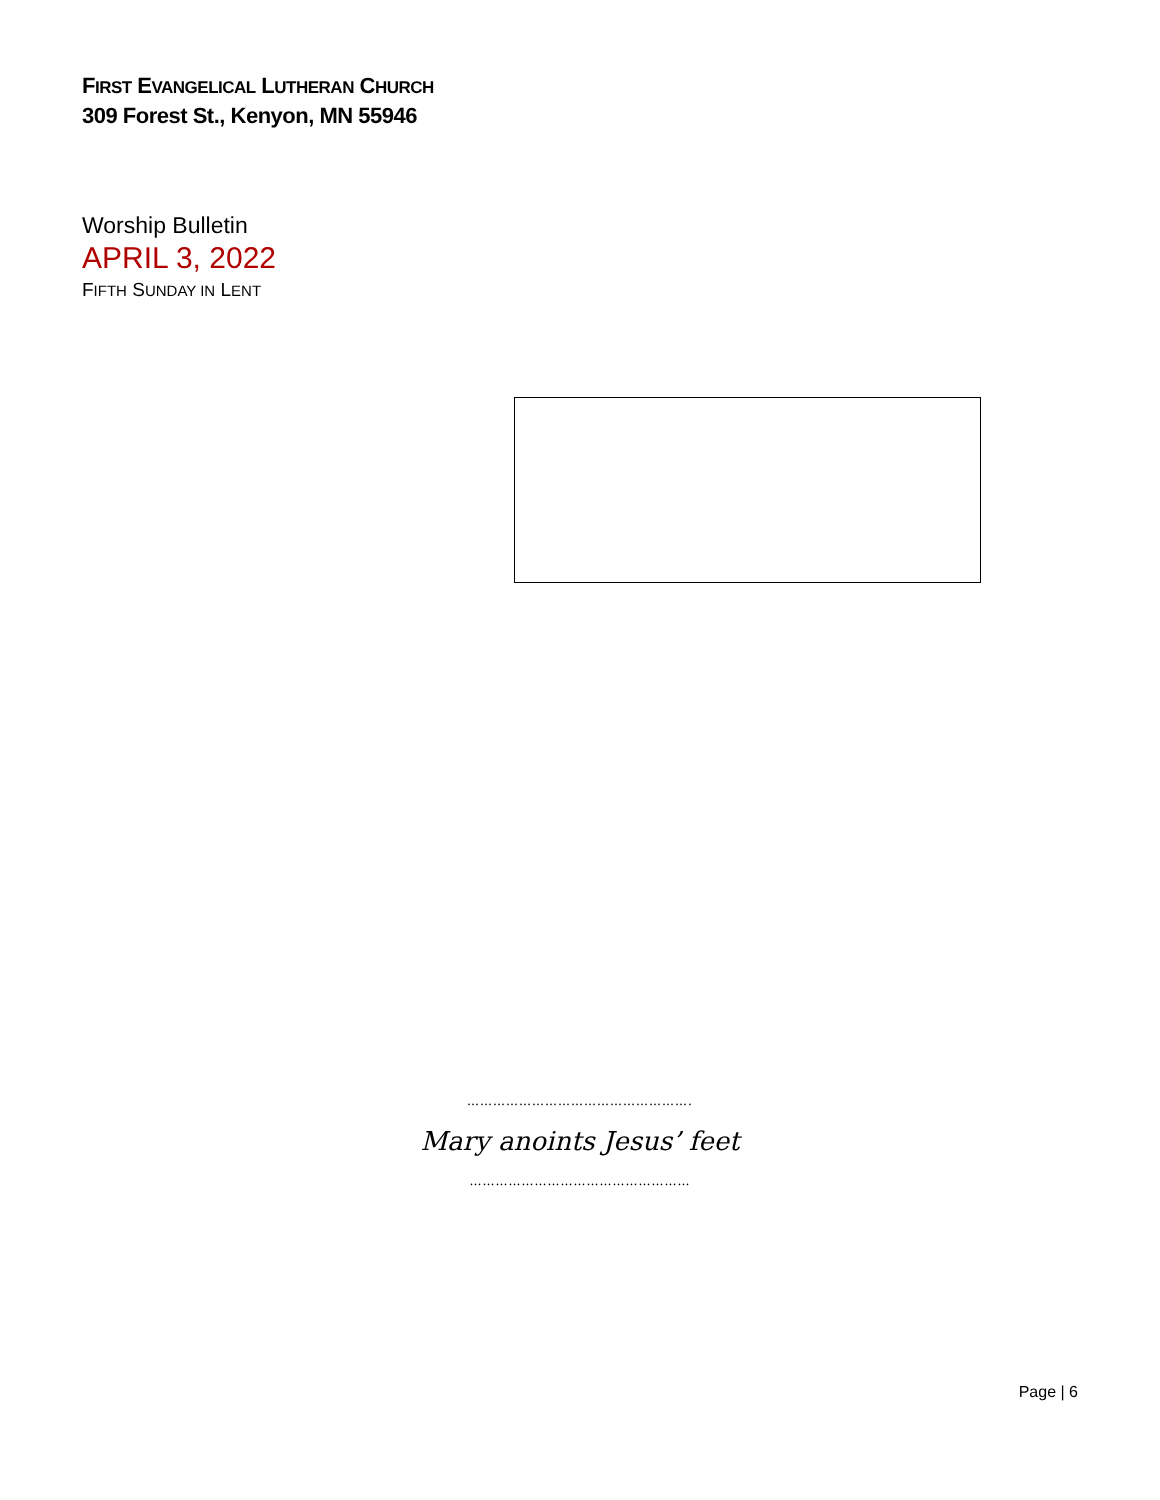FIRST EVANGELICAL LUTHERAN CHURCH
309 Forest St., Kenyon, MN 55946
Worship Bulletin
APRIL 3, 2022
FIFTH SUNDAY IN LENT
…………………………………………….
Mary anoints Jesus’ feet
……………………………………………
Page | 6